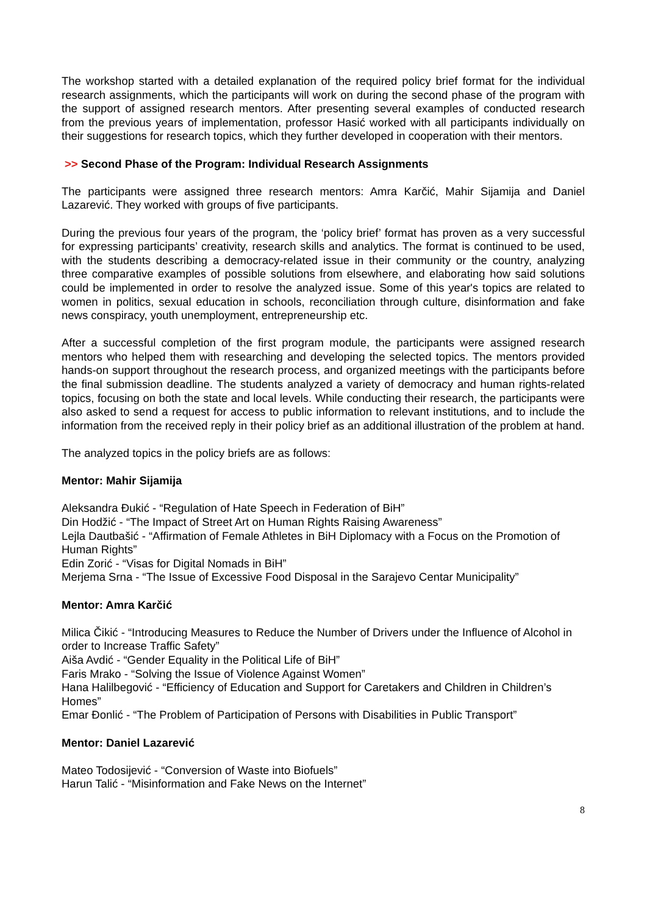The workshop started with a detailed explanation of the required policy brief format for the individual research assignments, which the participants will work on during the second phase of the program with the support of assigned research mentors. After presenting several examples of conducted research from the previous years of implementation, professor Hasić worked with all participants individually on their suggestions for research topics, which they further developed in cooperation with their mentors.
>> Second Phase of the Program: Individual Research Assignments
The participants were assigned three research mentors: Amra Karčić, Mahir Sijamija and Daniel Lazarević. They worked with groups of five participants.
During the previous four years of the program, the ‘policy brief’ format has proven as a very successful for expressing participants’ creativity, research skills and analytics. The format is continued to be used, with the students describing a democracy-related issue in their community or the country, analyzing three comparative examples of possible solutions from elsewhere, and elaborating how said solutions could be implemented in order to resolve the analyzed issue. Some of this year's topics are related to women in politics, sexual education in schools, reconciliation through culture, disinformation and fake news conspiracy, youth unemployment, entrepreneurship etc.
After a successful completion of the first program module, the participants were assigned research mentors who helped them with researching and developing the selected topics. The mentors provided hands-on support throughout the research process, and organized meetings with the participants before the final submission deadline. The students analyzed a variety of democracy and human rights-related topics, focusing on both the state and local levels. While conducting their research, the participants were also asked to send a request for access to public information to relevant institutions, and to include the information from the received reply in their policy brief as an additional illustration of the problem at hand.
The analyzed topics in the policy briefs are as follows:
Mentor: Mahir Sijamija
Aleksandra Đukić - “Regulation of Hate Speech in Federation of BiH”
Din Hodžić - “The Impact of Street Art on Human Rights Raising Awareness”
Lejla Dautbašić - “Affirmation of Female Athletes in BiH Diplomacy with a Focus on the Promotion of Human Rights”
Edin Zorić - “Visas for Digital Nomads in BiH”
Merjema Srna - “The Issue of Excessive Food Disposal in the Sarajevo Centar Municipality”
Mentor: Amra Karčić
Milica Čikić - “Introducing Measures to Reduce the Number of Drivers under the Influence of Alcohol in order to Increase Traffic Safety”
Aiša Avdić - “Gender Equality in the Political Life of BiH”
Faris Mrako - “Solving the Issue of Violence Against Women”
Hana Halilbegović - “Efficiency of Education and Support for Caretakers and Children in Children’s Homes”
Emar Đonlić - “The Problem of Participation of Persons with Disabilities in Public Transport”
Mentor: Daniel Lazarević
Mateo Todosijević - “Conversion of Waste into Biofuels”
Harun Talić - “Misinformation and Fake News on the Internet”
8